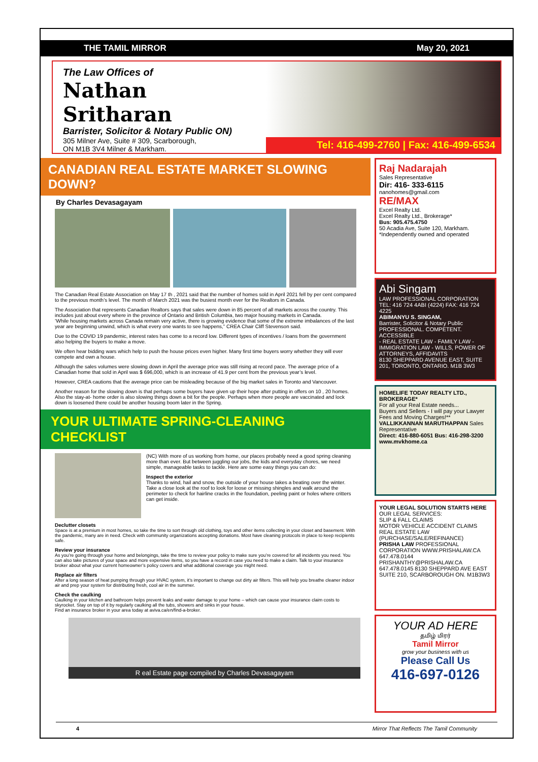THE TAMIL MIRROR May 20, 2021
The Law Offices of
Nathan Sritharan
Barrister, Solicitor & Notary Public ON)
305 Milner Ave, Suite # 309, Scarborough,
ON M1B 3V4 Milner & Markham.
Tel: 416-499-2760 | Fax: 416-499-6534
CANADIAN REAL ESTATE MARKET SLOWING DOWN?
By Charles Devasagayam
The Canadian Real Estate Association on May 17 th , 2021 said that the number of homes sold in April 2021 fell by per cent compared to the previous month’s level. The month of March 2021 was the busiest month ever for the Realtors in Canada.
The Association that represents Canadian Realtors says that sales were down in 85 percent of all markets across the country. This includes just about every where in the province of Ontario and British Columbia, two major housing markets in Canada.
‘While housing markets across Canada remain very active, there is growing evidence that some of the extreme imbalances of the last year are beginning unwind, which is what every one wants to see happens,” CREA Chair Cliff Stevenson said.
Due to the COVID 19 pandemic, interest rates has come to a record low. Different types of incentives / loans from the government also helping the buyers to make a move.
We often hear bidding wars which help to push the house prices even higher. Many first time buyers worry whether they will ever compete and own a house.
Although the sales volumes were slowing down in April the average price was still rising at record pace. The average price of a Canadian home that sold in April was $ 696,000, which is an increase of 41.9 per cent from the previous year’s level.
However, CREA cautions that the average price can be misleading because of the big market sales in Toronto and Vancouver.
Another reason for the slowing down is that perhaps some buyers have given up their hope after putting in offers on 10 , 20 homes. Also the stay-at- home order is also slowing things down a bit for the people. Perhaps when more people are vaccinated and lock down is loosened there could be another housing boom later in the Spring.
YOUR ULTIMATE SPRING-CLEANING CHECKLIST
(NC) With more of us working from home, our places probably need a good spring cleaning more than ever. But between juggling our jobs, the kids and everyday chores, we need simple, manageable tasks to tackle. Here are some easy things you can do:
Inspect the exterior
Thanks to wind, hail and snow, the outside of your house takes a beating over the winter. Take a close look at the roof to look for loose or missing shingles and walk around the perimeter to check for hairline cracks in the foundation, peeling paint or holes where critters can get inside.
Declutter closets
Space is at a premium in most homes, so take the time to sort through old clothing, toys and other items collecting in your closet and basement. With the pandemic, many are in need. Check with community organizations accepting donations. Most have cleaning protocols in place to keep recipients safe.
Review your insurance
As you’re going through your home and belongings, take the time to review your policy to make sure you’re covered for all incidents you need. You can also take pictures of your space and more expensive items, so you have a record in case you need to make a claim. Talk to your insurance broker about what your current homeowner’s policy covers and what additional coverage you might need.
Replace air filters
After a long season of heat pumping through your HVAC system, it’s important to change out dirty air filters. This will help you breathe cleaner indoor air and prep your system for distributing fresh, cool air in the summer.
Check the caulking
Caulking in your kitchen and bathroom helps prevent leaks and water damage to your home – which can cause your insurance claim costs to skyrocket. Stay on top of it by regularly caulking all the tubs, showers and sinks in your house.
Find an insurance broker in your area today at aviva.ca/en/find-a-broker.
R eal Estate page compiled by Charles Devasagayam
Raj Nadarajah
Sales Representative
Dir: 416- 333-6115
nanohomes@gmail.com
RE/MAX
Excel Realty Ltd.
Excel Realty Ltd., Brokerage*
Bus: 905.475.4750
50 Acadia Ave, Suite 120, Markham.
*Independently owned and operated
Abi Singam
LAW PROFESSIONAL CORPORATION
TEL: 416 724 4ABI (4224) FAX: 416 724 4225
ABIMANYU S. SINGAM,
Barrister, Solicitor & Notary Public
PROFESSIONAL. COMPETENT. ACCESSIBLE
- REAL ESTATE LAW - FAMILY LAW - IMMIGRATION LAW - WILLS, POWER OF ATTORNEYS, AFFIDAVITS
8130 SHEPPARD AVENUE EAST, SUITE 201, TORONTO, ONTARIO. M1B 3W3
HOMELIFE TODAY REALTY LTD., BROKERAGE*
For all your Real Estate needs...
Buyers and Sellers - I will pay your Lawyer Fees and Moving Charges!**
VALLIKKANNAN MARUTHAPPAN Sales Representative
Direct: 416-880-6051 Bus: 416-298-3200
www.mvkhome.ca
YOUR LEGAL SOLUTION STARTS HERE
OUR LEGAL SERVICES:
SLIP & FALL CLAIMS
MOTOR VEHICLE ACCIDENT CLAIMS
REAL ESTATE LAW (PURCHASE/SALE/REFINANCE)
PRISHA LAW PROFESSIONAL CORPORATION WWW.PRISHALAW.CA
647.478.0144 PRISHANTHY@PRISHALAW.CA
647.478.0145 8130 SHEPPARD AVE EAST SUITE 210, SCARBOROUGH ON. M1B3W3
YOUR AD HERE
தமிழ் மிரர்
Tamil Mirror
grow your business with us
Please Call Us
416-697-0126
4 Mirror That Reflects The Tamil Community